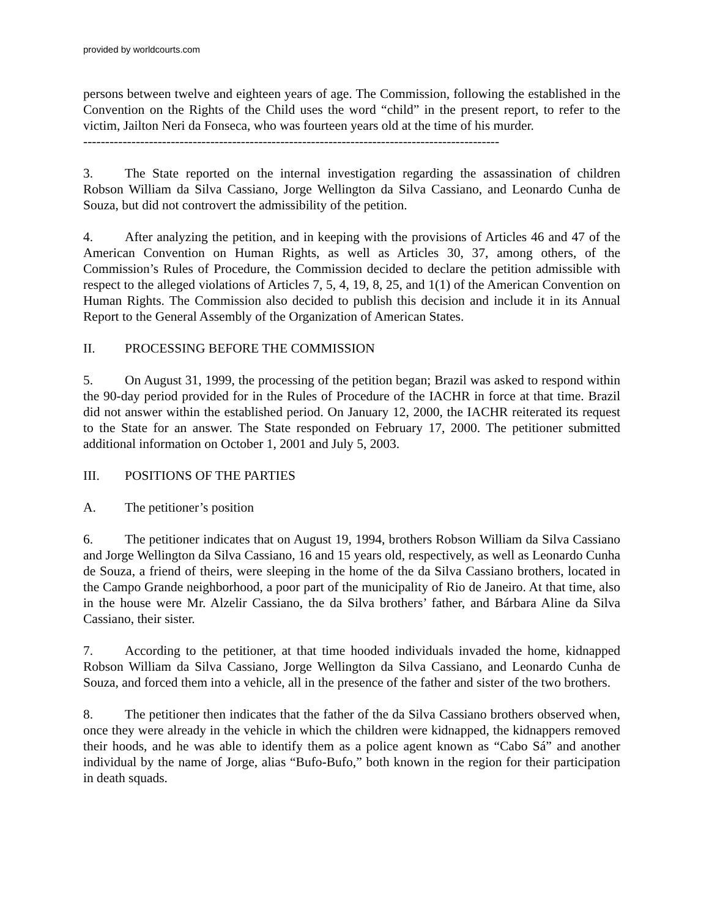provided by worldcourts.com
persons between twelve and eighteen years of age. The Commission, following the established in the Convention on the Rights of the Child uses the word “child” in the present report, to refer to the victim, Jailton Neri da Fonseca, who was fourteen years old at the time of his murder.
-----------------------------------------------------------------------------------------------
3. The State reported on the internal investigation regarding the assassination of children Robson William da Silva Cassiano, Jorge Wellington da Silva Cassiano, and Leonardo Cunha de Souza, but did not controvert the admissibility of the petition.
4. After analyzing the petition, and in keeping with the provisions of Articles 46 and 47 of the American Convention on Human Rights, as well as Articles 30, 37, among others, of the Commission’s Rules of Procedure, the Commission decided to declare the petition admissible with respect to the alleged violations of Articles 7, 5, 4, 19, 8, 25, and 1(1) of the American Convention on Human Rights. The Commission also decided to publish this decision and include it in its Annual Report to the General Assembly of the Organization of American States.
II. PROCESSING BEFORE THE COMMISSION
5. On August 31, 1999, the processing of the petition began; Brazil was asked to respond within the 90-day period provided for in the Rules of Procedure of the IACHR in force at that time. Brazil did not answer within the established period. On January 12, 2000, the IACHR reiterated its request to the State for an answer. The State responded on February 17, 2000. The petitioner submitted additional information on October 1, 2001 and July 5, 2003.
III. POSITIONS OF THE PARTIES
A. The petitioner’s position
6. The petitioner indicates that on August 19, 1994, brothers Robson William da Silva Cassiano and Jorge Wellington da Silva Cassiano, 16 and 15 years old, respectively, as well as Leonardo Cunha de Souza, a friend of theirs, were sleeping in the home of the da Silva Cassiano brothers, located in the Campo Grande neighborhood, a poor part of the municipality of Rio de Janeiro. At that time, also in the house were Mr. Alzelir Cassiano, the da Silva brothers’ father, and Bárbara Aline da Silva Cassiano, their sister.
7. According to the petitioner, at that time hooded individuals invaded the home, kidnapped Robson William da Silva Cassiano, Jorge Wellington da Silva Cassiano, and Leonardo Cunha de Souza, and forced them into a vehicle, all in the presence of the father and sister of the two brothers.
8. The petitioner then indicates that the father of the da Silva Cassiano brothers observed when, once they were already in the vehicle in which the children were kidnapped, the kidnappers removed their hoods, and he was able to identify them as a police agent known as “Cabo Sá” and another individual by the name of Jorge, alias “Bufo-Bufo,” both known in the region for their participation in death squads.